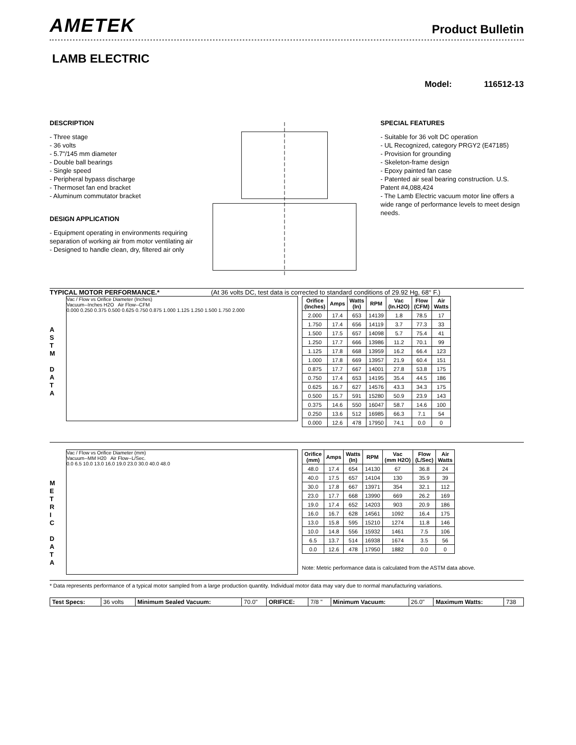AMETEK
Product Bulletin
LAMB ELECTRIC
Model: 116512-13
DESCRIPTION
- Three stage
- 36 volts
- 5.7"/145 mm diameter
- Double ball bearings
- Single speed
- Peripheral bypass discharge
- Thermoset fan end bracket
- Aluminum commutator bracket
DESIGN APPLICATION
- Equipment operating in environments requiring separation of working air from motor ventilating air
- Designed to handle clean, dry, filtered air only
SPECIAL FEATURES
- Suitable for 36 volt DC operation
- UL Recognized, category PRGY2 (E47185)
- Provision for grounding
- Skeleton-frame design
- Epoxy painted fan case
- Patented air seal bearing construction. U.S. Patent #4,088,424
- The Lamb Electric vacuum motor line offers a wide range of performance levels to meet design needs.
TYPICAL MOTOR PERFORMANCE.* (At 36 volts DC, test data is corrected to standard conditions of 29.92 Hg, 68° F.)
A
S
T
M
D
A
T
A
Vac / Flow vs Orifice Diameter (Inches)
Vacuum--Inches H2O Air Flow--CFM
0.000 0.250 0.375 0.500 0.625 0.750 0.875 1.000 1.125 1.250 1.500 1.750 2.000
| Orifice (Inches) | Amps | Watts (In) | RPM | Vac (In.H2O) | Flow (CFM) | Air Watts |
| --- | --- | --- | --- | --- | --- | --- |
| 2.000 | 17.4 | 653 | 14139 | 1.8 | 78.5 | 17 |
| 1.750 | 17.4 | 656 | 14119 | 3.7 | 77.3 | 33 |
| 1.500 | 17.5 | 657 | 14098 | 5.7 | 75.4 | 41 |
| 1.250 | 17.7 | 666 | 13986 | 11.2 | 70.1 | 99 |
| 1.125 | 17.8 | 668 | 13959 | 16.2 | 66.4 | 123 |
| 1.000 | 17.8 | 669 | 13957 | 21.9 | 60.4 | 151 |
| 0.875 | 17.7 | 667 | 14001 | 27.8 | 53.8 | 175 |
| 0.750 | 17.4 | 653 | 14195 | 35.4 | 44.5 | 186 |
| 0.625 | 16.7 | 627 | 14576 | 43.3 | 34.3 | 175 |
| 0.500 | 15.7 | 591 | 15280 | 50.9 | 23.9 | 143 |
| 0.375 | 14.6 | 550 | 16047 | 58.7 | 14.6 | 100 |
| 0.250 | 13.6 | 512 | 16985 | 66.3 | 7.1 | 54 |
| 0.000 | 12.6 | 478 | 17950 | 74.1 | 0.0 | 0 |
M
E
T
R
I
C
D
A
T
A
Vac / Flow vs Orifice Diameter (mm)
Vacuum--MM H20 Air Flow--L/Sec.
0.0 6.5 10.0 13.0 16.0 19.0 23.0 30.0 40.0 48.0
| Orifice (mm) | Amps | Watts (In) | RPM | Vac (mm H2O) | Flow (L/Sec) | Air Watts |
| --- | --- | --- | --- | --- | --- | --- |
| 48.0 | 17.4 | 654 | 14130 | 67 | 36.8 | 24 |
| 40.0 | 17.5 | 657 | 14104 | 130 | 35.9 | 39 |
| 30.0 | 17.8 | 667 | 13971 | 354 | 32.1 | 112 |
| 23.0 | 17.7 | 668 | 13990 | 669 | 26.2 | 169 |
| 19.0 | 17.4 | 652 | 14203 | 903 | 20.9 | 186 |
| 16.0 | 16.7 | 628 | 14561 | 1092 | 16.4 | 175 |
| 13.0 | 15.8 | 595 | 15210 | 1274 | 11.8 | 146 |
| 10.0 | 14.8 | 556 | 15932 | 1461 | 7.5 | 106 |
| 6.5 | 13.7 | 514 | 16938 | 1674 | 3.5 | 56 |
| 0.0 | 12.6 | 478 | 17950 | 1882 | 0.0 | 0 |
Note: Metric performance data is calculated from the ASTM data above.
* Data represents performance of a typical motor sampled from a large production quantity. Individual motor data may vary due to normal manufacturing variations.
| Test Specs: | 36 volts | Minimum Sealed Vacuum: | 70.0" | ORIFICE: | 7/8 " | Minimum Vacuum: | 26.0" | Maximum Watts: | 738 |